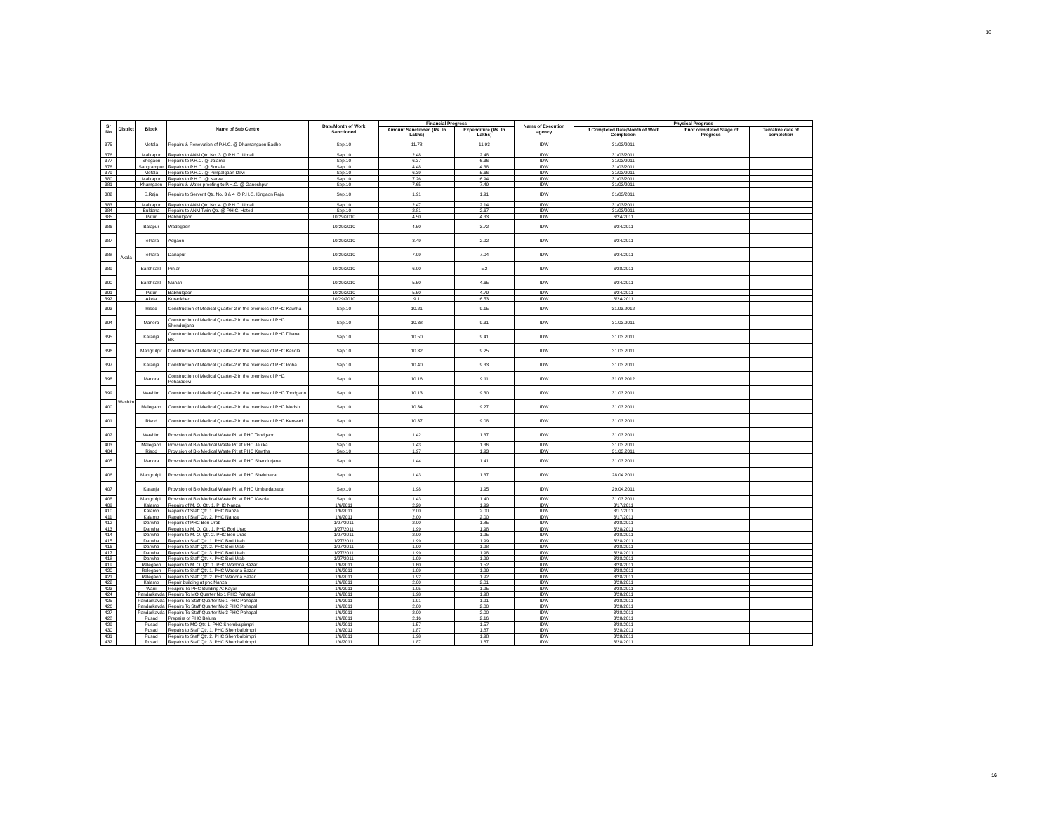16
| Sr No | District | Block | Name of Sub Centre | Date/Month of Work Sanctioned | Financial Progress | | Name of Execution agency | Physical Progress | | |
| --- | --- | --- | --- | --- | --- | --- | --- | --- | --- | --- |
| | | | | | Amount Sanctioned (Rs. In Lakhs) | Expenditure (Rs. In Lakhs) | | If Completed Date/Month of Work Completion | If not completed Stage of Progress | Tentative date of completion |
| 375 | | Motala | Repairs & Renevation of P.H.C. @ Dhamangaon Badhe | Sep.10 | 11.78 | 11.93 | IDW | 31/03/2011 | | |
| 376 | | Malkapur | Repairs to ANM Qtr. No. 3 @ P.H.C. Umali | Sep.10 | 2.48 | 2.48 | IDW | 31/03/2011 | | |
| 377 | | Shegaon | Repairs to P.H.C. @ Jalamb | Sep.10 | 6.37 | 6.36 | IDW | 31/03/2011 | | |
| 378 | | Sangrampur | Repairs to P.H.C. @ Sonala | Sep.10 | 4.48 | 4.38 | IDW | 31/03/2011 | | |
| 379 | | Motala | Repairs to P.H.C. @ Pimpalgaon Devi | Sep.10 | 6.39 | 5.66 | IDW | 31/03/2011 | | |
| 380 | | Malkapur | Repairs to P.H.C. @ Narvel | Sep.10 | 7.26 | 6.94 | IDW | 31/03/2011 | | |
| 381 | | Khamgaon | Repairs & Water proofing to P.H.C. @ Ganeshpur | Sep.10 | 7.65 | 7.49 | IDW | 31/03/2011 | | |
| 382 | | S.Raja | Repairs to Servent Qtr. No. 3 & 4 @ P.H.C. Kingaon Raja | Sep.10 | 1.91 | 1.91 | IDW | 31/03/2011 | | |
| 383 | | Malkapur | Repairs to ANM Qtr. No. 4 @ P.H.C. Umali | Sep.10 | 2.47 | 2.14 | IDW | 31/03/2011 | | |
| 384 | | Buldana | Repairs to ANM Twin Qtr. @ P.H.C. Hatedi | Sep.10 | 2.81 | 2.67 | IDW | 31/03/2011 | | |
| 385 | Akola | Patur | Babhulgaon | 10/29/2010 | 4.50 | 4.33 | IDW | 6/24/2011 | | |
| 386 | | Balapur | Wadegaon | 10/29/2010 | 4.50 | 3.72 | IDW | 6/24/2011 | | |
| 387 | | Telhara | Adgaon | 10/29/2010 | 3.49 | 2.92 | IDW | 6/24/2011 | | |
| 388 | | Telhara | Danapur | 10/29/2010 | 7.99 | 7.04 | IDW | 6/24/2011 | | |
| 389 | | Barshitakli | Pinjar | 10/29/2010 | 6.00 | 5.2 | IDW | 6/28/2011 | | |
| 390 | | Barshitakli | Mahan | 10/29/2010 | 5.50 | 4.65 | IDW | 6/24/2011 | | |
| 391 | | Patur | Babhulgaon | 10/29/2010 | 5.50 | 4.79 | IDW | 6/24/2011 | | |
| 392 | | Akola | Kurankhed | 10/29/2010 | 9.1 | 6.53 | IDW | 6/24/2011 | | |
| 393 | Washim | Risod | Construction of Medical Quarter-2 in the premises of PHC Kawtha | Sep.10 | 10.21 | 9.15 | IDW | 31.03.2012 | | |
| 394 | | Manora | Construction of Medical Quarter-2 in the premises of PHC Shendurjana | Sep.10 | 10.38 | 9.31 | IDW | 31.03.2011 | | |
| 395 | | Karanja | Construction of Medical Quarter-2 in the premises of PHC Dhanai BK | Sep.10 | 10.50 | 9.41 | IDW | 31.03.2011 | | |
| 396 | | Mangrulpir | Construction of Medical Quarter-2 in the premises of PHC Kasola | Sep.10 | 10.32 | 9.25 | IDW | 31.03.2011 | | |
| 397 | | Karanja | Construction of Medical Quarter-2 in the premises of PHC Poha | Sep.10 | 10.40 | 9.33 | IDW | 31.03.2011 | | |
| 398 | | Manora | Construction of Medical Quarter-2 in the premises of PHC Poharadevi | Sep.10 | 10.16 | 9.11 | IDW | 31.03.2012 | | |
| 399 | | Washim | Construction of Medical Quarter-2 in the premises of PHC Tondgaon | Sep.10 | 10.13 | 9.30 | IDW | 31.03.2011 | | |
| 400 | | Malegaon | Construction of Medical Quarter-2 in the premises of PHC Medshi | Sep.10 | 10.34 | 9.27 | IDW | 31.03.2011 | | |
| 401 | | Risod | Construction of Medical Quarter-2 in the premises of PHC Kenwad | Sep.10 | 10.37 | 9.08 | IDW | 31.03.2011 | | |
| 402 | | Washim | Provision of Bio Medical Waste Pit at PHC Tondgaon | Sep.10 | 1.42 | 1.37 | IDW | 31.03.2011 | | |
| 403 | | Malegaon | Provision of Bio Medical Waste Pit at PHC Jaulka | Sep.10 | 1.43 | 1.36 | IDW | 31.03.2011 | | |
| 404 | | Risod | Provision of Bio Medical Waste Pit at PHC Kawtha | Sep.10 | 1.97 | 1.93 | IDW | 31.03.2011 | | |
| 405 | | Manora | Provision of Bio Medical Waste Pit at PHC Shendurjana | Sep.10 | 1.44 | 1.41 | IDW | 31.03.2011 | | |
| 406 | | Mangrulpir | Provision of Bio Medical Waste Pit at PHC Shelubazar | Sep.10 | 1.43 | 1.37 | IDW | 28.04.2011 | | |
| 407 | | Karanja | Provision of Bio Medical Waste Pit at PHC Umbardabazar | Sep.10 | 1.98 | 1.95 | IDW | 29.04.2011 | | |
| 408 | | Mangrulpir | Provision of Bio Medical Waste Pit at PHC Kasola | Sep.10 | 1.43 | 1.40 | IDW | 31.03.2011 | | |
| 409 | | Kalamb | Repairs of M. O. Qtr. 1. PHC Nanza | 1/6/2011 | 2.20 | 1.99 | IDW | 3/17/2011 | | |
| 410 | | Kalamb | Rapairs of Staff Qtr. 1. PHC Nanza | 1/6/2011 | 2.00 | 2.00 | IDW | 3/17/2011 | | |
| 411 | | Kalamb | Rapairs of Staff Qtr. 2. PHC Nanza | 1/6/2011 | 2.00 | 2.00 | IDW | 3/17/2011 | | |
| 412 | | Darwha | Repairs of PHC Bori Urab | 1/27/2011 | 2.00 | 1.85 | IDW | 3/28/2011 | | |
| 413 | | Darwha | Repairs to M. O. Qtr. 1. PHC Bori Urac | 1/27/2011 | 1.99 | 1.98 | IDW | 3/28/2011 | | |
| 414 | | Darwha | Repairs to M. O. Qtr. 2. PHC Bori Urac | 1/27/2011 | 2.00 | 1.95 | IDW | 3/28/2011 | | |
| 415 | | Darwha | Repairs to Staff Qtr. 1. PHC Bori Urab | 1/27/2011 | 1.99 | 1.99 | IDW | 3/28/2011 | | |
| 416 | | Darwha | Repairs to Staff Qtr. 2. PHC Bori Urab | 1/27/2011 | 1.90 | 1.98 | IDW | 3/28/2011 | | |
| 417 | | Darwha | Repairs to Staff Qtr. 3. PHC Bori Urab | 1/27/2011 | 1.99 | 1.98 | IDW | 3/28/2011 | | |
| 418 | | Darwha | Repairs to Staff Qtr. 4. PHC Bori Urab | 1/27/2011 | 1.99 | 1.99 | IDW | 3/28/2011 | | |
| 419 | | Ralegaon | Repairs to M. O. Qtr. 1. PHC Wadona Bazar | 1/6/2011 | 1.60 | 1.52 | IDW | 3/28/2011 | | |
| 420 | | Ralegaon | Repairs to Staff Qtr. 1. PHC Wadona Bazar | 1/6/2011 | 1.99 | 1.99 | IDW | 3/28/2011 | | |
| 421 | | Ralegaon | Repairs to Staff Qtr. 2. PHC Wadona Bazar | 1/6/2011 | 1.92 | 1.92 | IDW | 3/28/2011 | | |
| 422 | | Kalamb | Repair building at phc Nanza | 1/6/2011 | 2.00 | 2.01 | IDW | 3/28/2011 | | |
| 423 | | Wani | Reapirs To PHC Building At Kayar | 1/6/2011 | 1.95 | 1.95 | IDW | 3/28/2011 | | |
| 424 | | Pandarkavda | Repairs To MO Quarter No 1 PHC Pahapal | 1/6/2011 | 1.98 | 1.98 | IDW | 3/28/2011 | | |
| 425 | | Pandarkavda | Repairs To Staff Quarter No 1 PHC Pahapal | 1/6/2011 | 1.91 | 1.91 | IDW | 3/28/2011 | | |
| 426 | | Pandarkavda | Repairs To Staff Quarter No 2 PHC Pahapal | 1/6/2011 | 2.00 | 2.00 | IDW | 3/28/2011 | | |
| 427 | | Pandarkavda | Repairs To Staff Quarter No 3 PHC Pahapal | 1/6/2011 | 2.00 | 2.00 | IDW | 3/28/2011 | | |
| 428 | | Pusad | Prepairs of PHC Belura | 1/6/2011 | 2.16 | 2.16 | IDW | 3/28/2011 | | |
| 429 | | Pusad | Repairs to MO Qtr. 1. PHC Shembalpimpri | 1/6/2011 | 1.57 | 1.57 | IDW | 3/28/2011 | | |
| 430 | | Pusad | Repairs to Staff Qtr. 1. PHC Shembalpimpri | 1/6/2011 | 1.87 | 1.87 | IDW | 3/28/2011 | | |
| 431 | | Pusad | Repairs to Staff Qtr. 2. PHC Shembalpimpri | 1/6/2011 | 1.98 | 1.98 | IDW | 3/28/2011 | | |
| 432 | | Pusad | Repairs to Staff Qtr. 3. PHC Shembalpimpri | 1/6/2011 | 1.87 | 1.87 | IDW | 3/28/2011 | | |
16